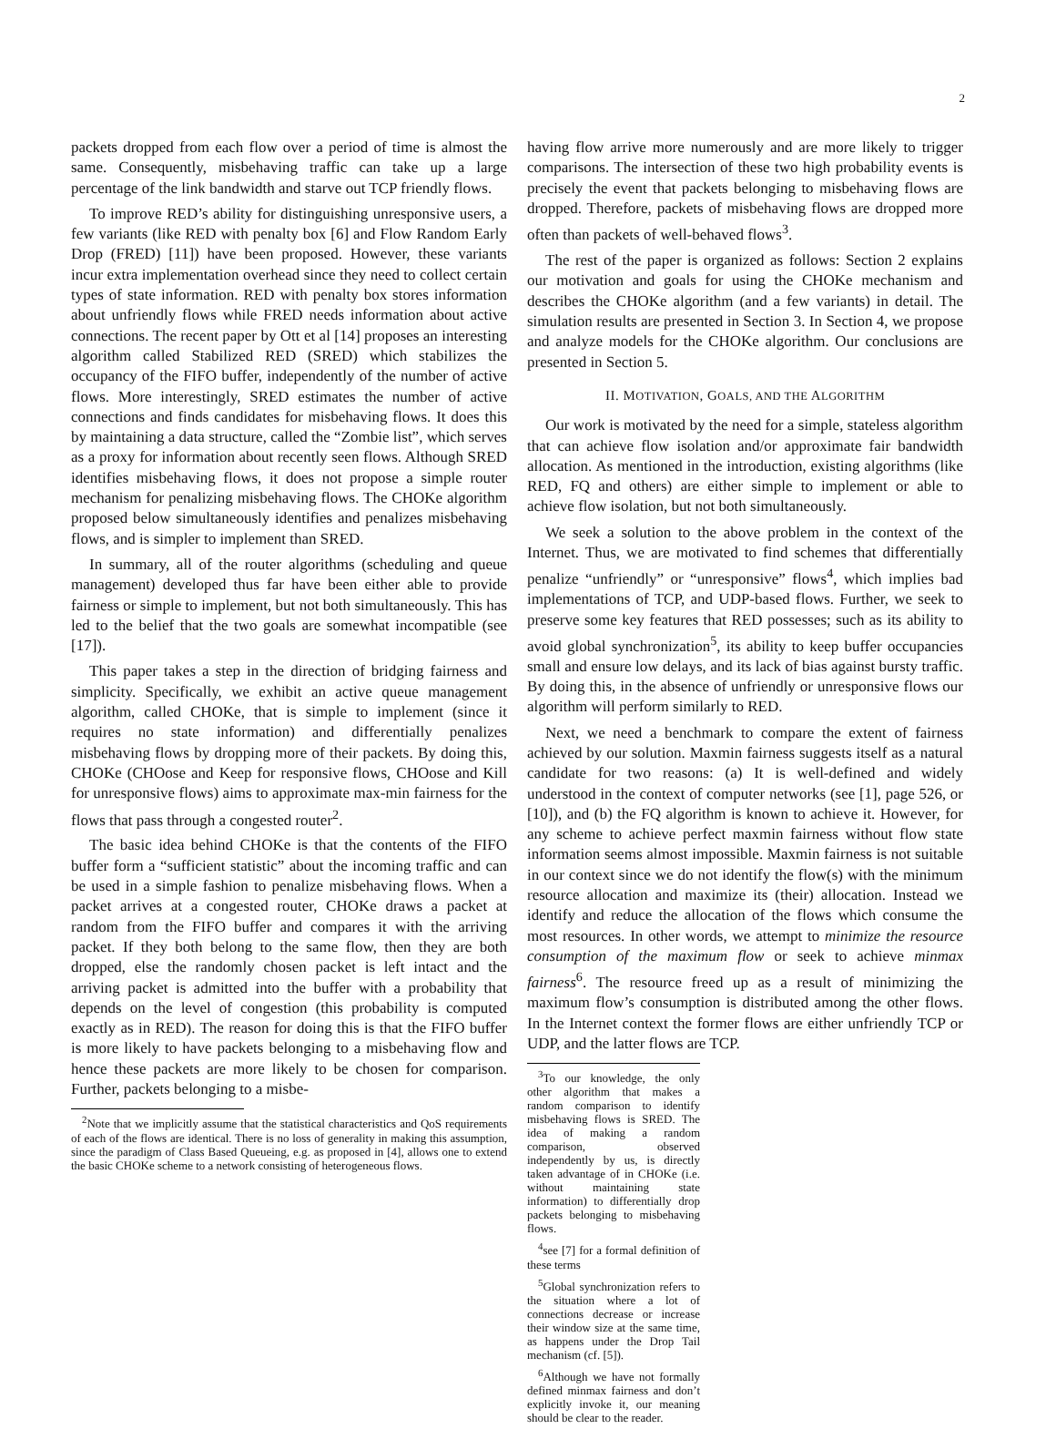2
packets dropped from each flow over a period of time is almost the same. Consequently, misbehaving traffic can take up a large percentage of the link bandwidth and starve out TCP friendly flows.
To improve RED’s ability for distinguishing unresponsive users, a few variants (like RED with penalty box [6] and Flow Random Early Drop (FRED) [11]) have been proposed. However, these variants incur extra implementation overhead since they need to collect certain types of state information. RED with penalty box stores information about unfriendly flows while FRED needs information about active connections. The recent paper by Ott et al [14] proposes an interesting algorithm called Stabilized RED (SRED) which stabilizes the occupancy of the FIFO buffer, independently of the number of active flows. More interestingly, SRED estimates the number of active connections and finds candidates for misbehaving flows. It does this by maintaining a data structure, called the “Zombie list”, which serves as a proxy for information about recently seen flows. Although SRED identifies misbehaving flows, it does not propose a simple router mechanism for penalizing misbehaving flows. The CHOKe algorithm proposed below simultaneously identifies and penalizes misbehaving flows, and is simpler to implement than SRED.
In summary, all of the router algorithms (scheduling and queue management) developed thus far have been either able to provide fairness or simple to implement, but not both simultaneously. This has led to the belief that the two goals are somewhat incompatible (see [17]).
This paper takes a step in the direction of bridging fairness and simplicity. Specifically, we exhibit an active queue management algorithm, called CHOKe, that is simple to implement (since it requires no state information) and differentially penalizes misbehaving flows by dropping more of their packets. By doing this, CHOKe (CHOose and Keep for responsive flows, CHOose and Kill for unresponsive flows) aims to approximate max-min fairness for the flows that pass through a congested router<sup>2</sup>.
The basic idea behind CHOKe is that the contents of the FIFO buffer form a “sufficient statistic” about the incoming traffic and can be used in a simple fashion to penalize misbehaving flows. When a packet arrives at a congested router, CHOKe draws a packet at random from the FIFO buffer and compares it with the arriving packet. If they both belong to the same flow, then they are both dropped, else the randomly chosen packet is left intact and the arriving packet is admitted into the buffer with a probability that depends on the level of congestion (this probability is computed exactly as in RED). The reason for doing this is that the FIFO buffer is more likely to have packets belonging to a misbehaving flow and hence these packets are more likely to be chosen for comparison. Further, packets belonging to a misbe-
<sup>2</sup> Note that we implicitly assume that the statistical characteristics and QoS requirements of each of the flows are identical. There is no loss of generality in making this assumption, since the paradigm of Class Based Queueing, e.g. as proposed in [4], allows one to extend the basic CHOKe scheme to a network consisting of heterogeneous flows.
having flow arrive more numerously and are more likely to trigger comparisons. The intersection of these two high probability events is precisely the event that packets belonging to misbehaving flows are dropped. Therefore, packets of misbehaving flows are dropped more often than packets of well-behaved flows<sup>3</sup>.
The rest of the paper is organized as follows: Section 2 explains our motivation and goals for using the CHOKe mechanism and describes the CHOKe algorithm (and a few variants) in detail. The simulation results are presented in Section 3. In Section 4, we propose and analyze models for the CHOKe algorithm. Our conclusions are presented in Section 5.
II. MOTIVATION, GOALS, AND THE ALGORITHM
Our work is motivated by the need for a simple, stateless algorithm that can achieve flow isolation and/or approximate fair bandwidth allocation. As mentioned in the introduction, existing algorithms (like RED, FQ and others) are either simple to implement or able to achieve flow isolation, but not both simultaneously.
We seek a solution to the above problem in the context of the Internet. Thus, we are motivated to find schemes that differentially penalize “unfriendly” or “unresponsive” flows<sup>4</sup>, which implies bad implementations of TCP, and UDP-based flows. Further, we seek to preserve some key features that RED possesses; such as its ability to avoid global synchronization<sup>5</sup>, its ability to keep buffer occupancies small and ensure low delays, and its lack of bias against bursty traffic. By doing this, in the absence of unfriendly or unresponsive flows our algorithm will perform similarly to RED.
Next, we need a benchmark to compare the extent of fairness achieved by our solution. Maxmin fairness suggests itself as a natural candidate for two reasons: (a) It is well-defined and widely understood in the context of computer networks (see [1], page 526, or [10]), and (b) the FQ algorithm is known to achieve it. However, for any scheme to achieve perfect maxmin fairness without flow state information seems almost impossible. Maxmin fairness is not suitable in our context since we do not identify the flow(s) with the minimum resource allocation and maximize its (their) allocation. Instead we identify and reduce the allocation of the flows which consume the most resources. In other words, we attempt to minimize the resource consumption of the maximum flow or seek to achieve minmax fairness<sup>6</sup>. The resource freed up as a result of minimizing the maximum flow’s consumption is distributed among the other flows. In the Internet context the former flows are either unfriendly TCP or UDP, and the latter flows are TCP.
<sup>3</sup> To our knowledge, the only other algorithm that makes a random comparison to identify misbehaving flows is SRED. The idea of making a random comparison, observed independently by us, is directly taken advantage of in CHOKe (i.e. without maintaining state information) to differentially drop packets belonging to misbehaving flows.
<sup>4</sup> see [7] for a formal definition of these terms
<sup>5</sup> Global synchronization refers to the situation where a lot of connections decrease or increase their window size at the same time, as happens under the Drop Tail mechanism (cf. [5]).
<sup>6</sup> Although we have not formally defined minmax fairness and don’t explicitly invoke it, our meaning should be clear to the reader.